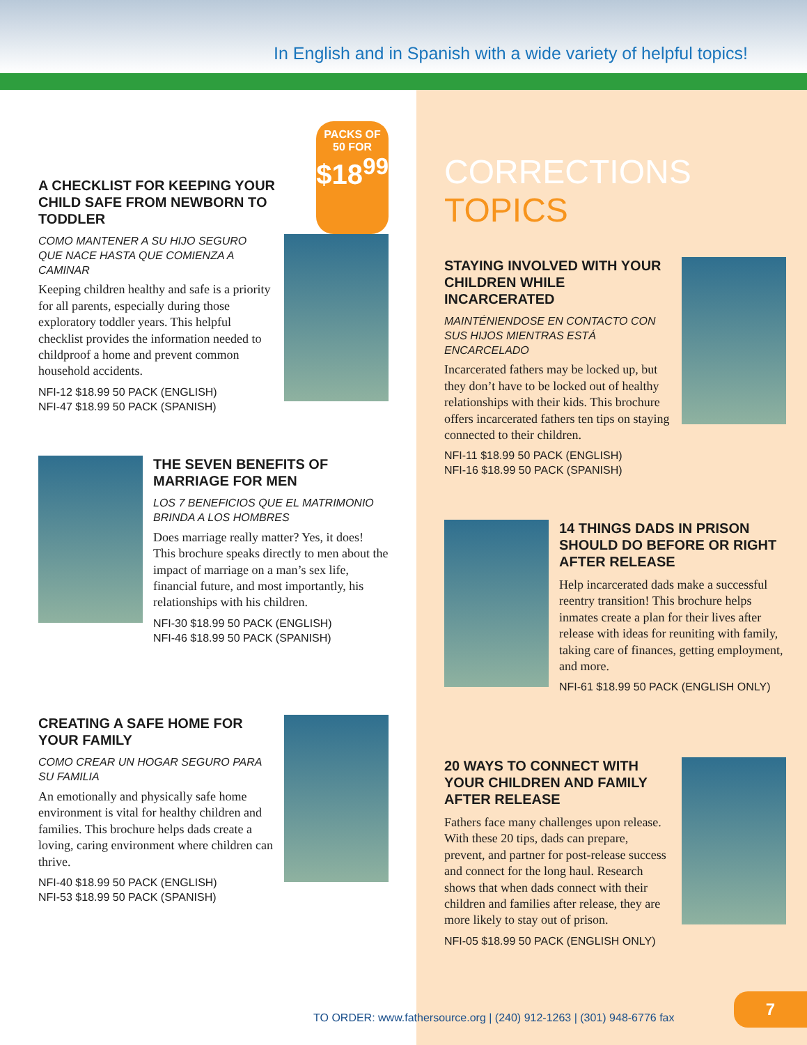In English and in Spanish with a wide variety of helpful topics!
A CHECKLIST FOR KEEPING YOUR CHILD SAFE FROM NEWBORN TO TODDLER
PACKS OF
50 FOR
$18<sup>99</sup>
COMO MANTENER A SU HIJO SEGURO QUE NACE HASTA QUE COMIENZA A CAMINAR
Keeping children healthy and safe is a priority for all parents, especially during those exploratory toddler years. This helpful checklist provides the information needed to childproof a home and prevent common household accidents.
NFI-12 $18.99 50 PACK (ENGLISH)
NFI-47 $18.99 50 PACK (SPANISH)
THE SEVEN BENEFITS OF MARRIAGE FOR MEN
LOS 7 BENEFICIOS QUE EL MATRIMONIO BRINDA A LOS HOMBRES
Does marriage really matter? Yes, it does! This brochure speaks directly to men about the impact of marriage on a man’s sex life, financial future, and most importantly, his relationships with his children.
NFI-30 $18.99 50 PACK (ENGLISH)
NFI-46 $18.99 50 PACK (SPANISH)
CREATING A SAFE HOME FOR YOUR FAMILY
COMO CREAR UN HOGAR SEGURO PARA SU FAMILIA
An emotionally and physically safe home environment is vital for healthy children and families. This brochure helps dads create a loving, caring environment where children can thrive.
NFI-40 $18.99 50 PACK (ENGLISH)
NFI-53 $18.99 50 PACK (SPANISH)
CORRECTIONS TOPICS
STAYING INVOLVED WITH YOUR CHILDREN WHILE INCARCERATED
MAINTÉNIENDOSE EN CONTACTO CON SUS HIJOS MIENTRAS ESTÁ ENCARCELADO
Incarcerated fathers may be locked up, but they don’t have to be locked out of healthy relationships with their kids. This brochure offers incarcerated fathers ten tips on staying connected to their children.
NFI-11 $18.99 50 PACK (ENGLISH)
NFI-16 $18.99 50 PACK (SPANISH)
14 THINGS DADS IN PRISON SHOULD DO BEFORE OR RIGHT AFTER RELEASE
Help incarcerated dads make a successful reentry transition! This brochure helps inmates create a plan for their lives after release with ideas for reuniting with family, taking care of finances, getting employment, and more.
NFI-61 $18.99 50 PACK (ENGLISH ONLY)
20 WAYS TO CONNECT WITH YOUR CHILDREN AND FAMILY AFTER RELEASE
Fathers face many challenges upon release. With these 20 tips, dads can prepare, prevent, and partner for post-release success and connect for the long haul. Research shows that when dads connect with their children and families after release, they are more likely to stay out of prison.
NFI-05 $18.99 50 PACK (ENGLISH ONLY)
TO ORDER: www.fathersource.org | (240) 912-1263 | (301) 948-6776 fax
7